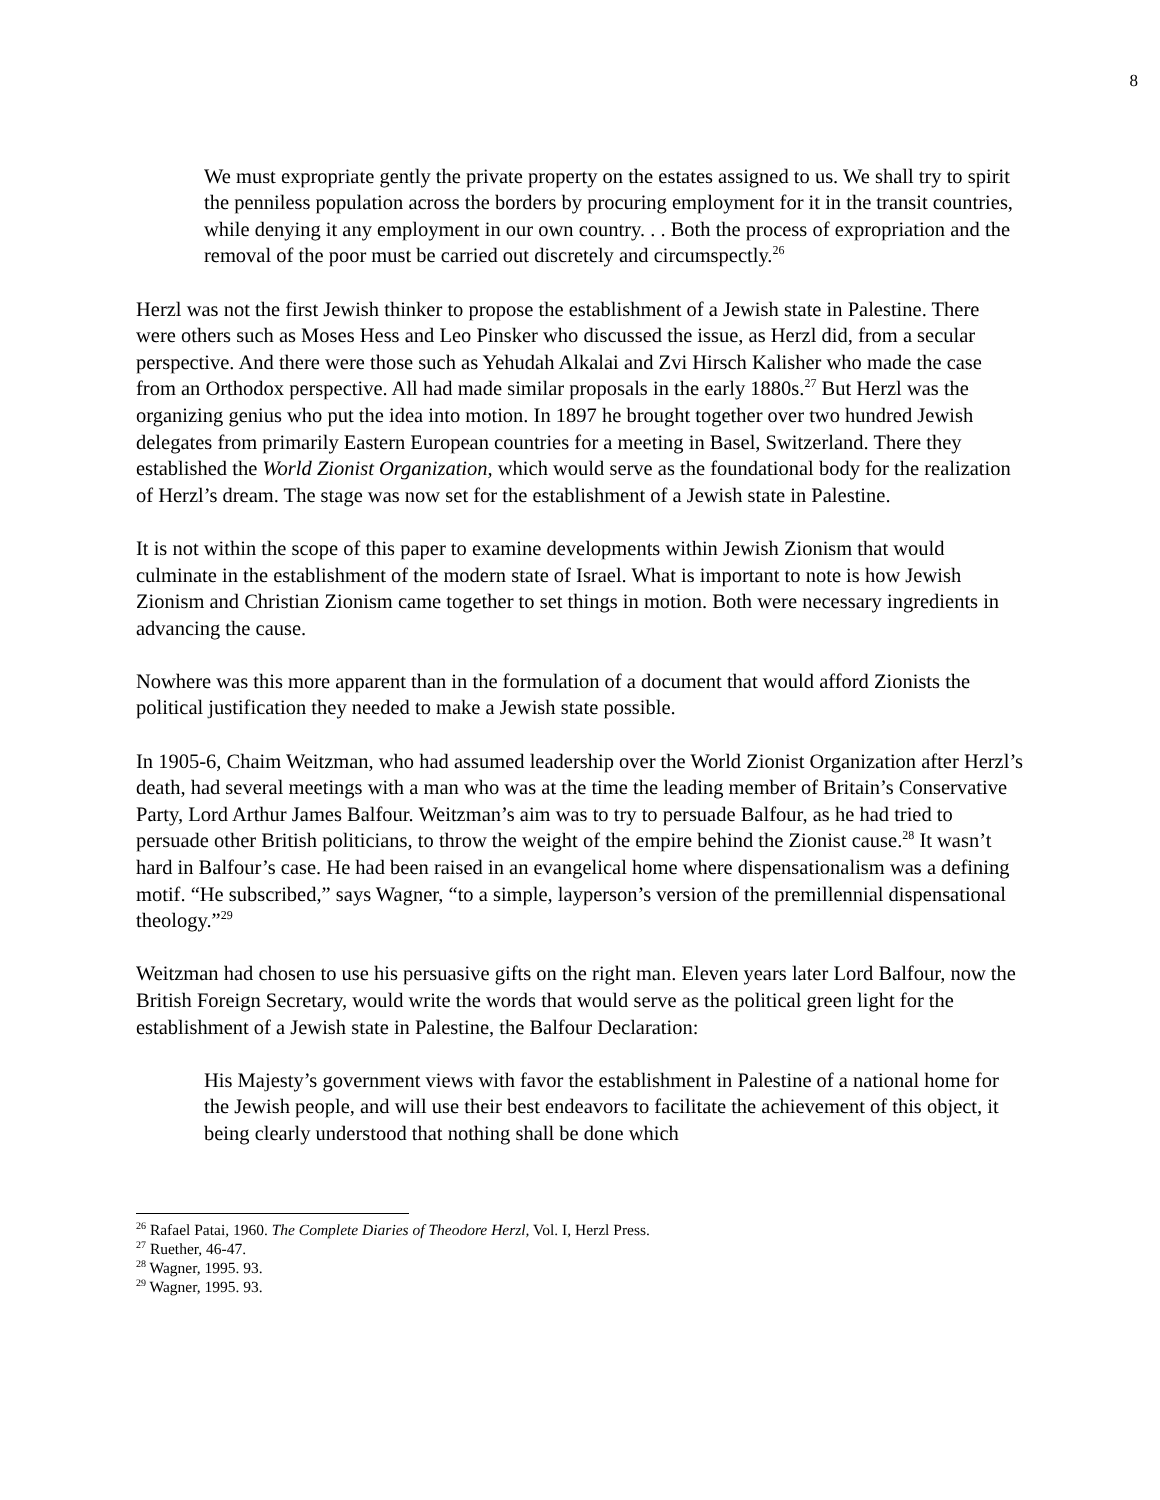8
We must expropriate gently the private property on the estates assigned to us. We shall try to spirit the penniless population across the borders by procuring employment for it in the transit countries, while denying it any employment in our own country. . . Both the process of expropriation and the removal of the poor must be carried out discretely and circumspectly.<sup>26</sup>
Herzl was not the first Jewish thinker to propose the establishment of a Jewish state in Palestine. There were others such as Moses Hess and Leo Pinsker who discussed the issue, as Herzl did, from a secular perspective. And there were those such as Yehudah Alkalai and Zvi Hirsch Kalisher who made the case from an Orthodox perspective. All had made similar proposals in the early 1880s.<sup>27</sup> But Herzl was the organizing genius who put the idea into motion. In 1897 he brought together over two hundred Jewish delegates from primarily Eastern European countries for a meeting in Basel, Switzerland. There they established the World Zionist Organization, which would serve as the foundational body for the realization of Herzl’s dream. The stage was now set for the establishment of a Jewish state in Palestine.
It is not within the scope of this paper to examine developments within Jewish Zionism that would culminate in the establishment of the modern state of Israel. What is important to note is how Jewish Zionism and Christian Zionism came together to set things in motion. Both were necessary ingredients in advancing the cause.
Nowhere was this more apparent than in the formulation of a document that would afford Zionists the political justification they needed to make a Jewish state possible.
In 1905-6, Chaim Weitzman, who had assumed leadership over the World Zionist Organization after Herzl’s death, had several meetings with a man who was at the time the leading member of Britain’s Conservative Party, Lord Arthur James Balfour. Weitzman’s aim was to try to persuade Balfour, as he had tried to persuade other British politicians, to throw the weight of the empire behind the Zionist cause.<sup>28</sup> It wasn’t hard in Balfour’s case. He had been raised in an evangelical home where dispensationalism was a defining motif. “He subscribed,” says Wagner, “to a simple, layperson’s version of the premillennial dispensational theology.”<sup>29</sup>
Weitzman had chosen to use his persuasive gifts on the right man. Eleven years later Lord Balfour, now the British Foreign Secretary, would write the words that would serve as the political green light for the establishment of a Jewish state in Palestine, the Balfour Declaration:
His Majesty’s government views with favor the establishment in Palestine of a national home for the Jewish people, and will use their best endeavors to facilitate the achievement of this object, it being clearly understood that nothing shall be done which
<sup>26</sup> Rafael Patai, 1960. The Complete Diaries of Theodore Herzl, Vol. I, Herzl Press.
<sup>27</sup> Ruether, 46-47.
<sup>28</sup> Wagner, 1995. 93.
<sup>29</sup> Wagner, 1995. 93.